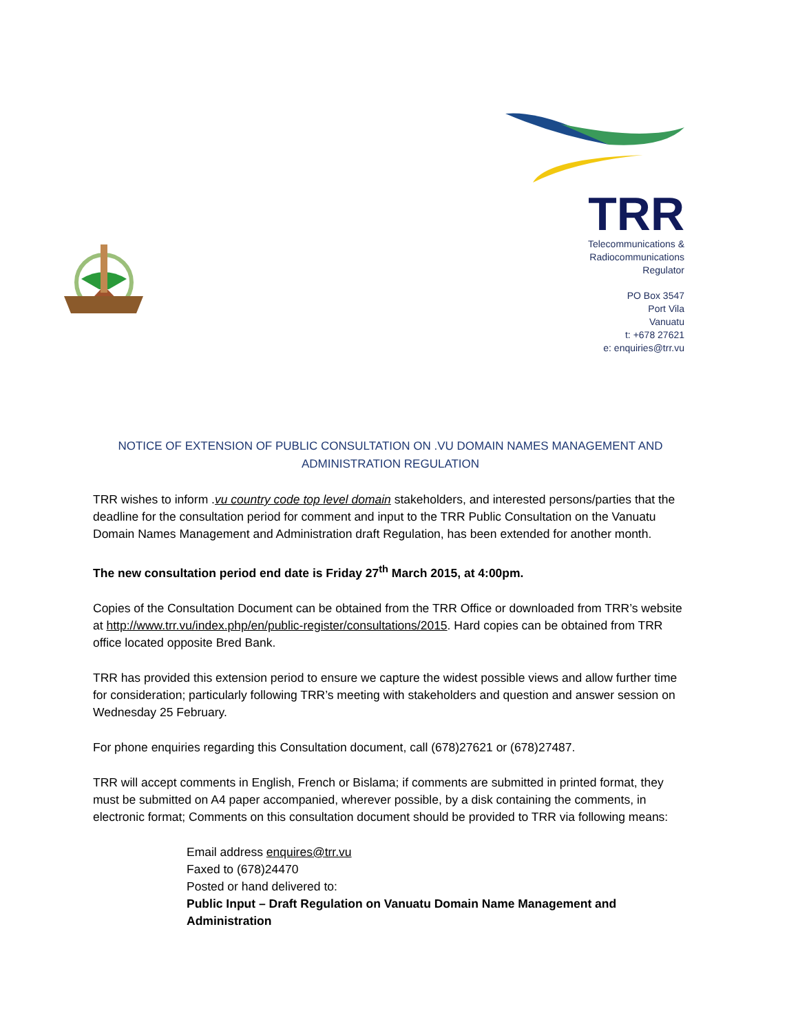TRR
Telecommunications &
Radiocommunications
Regulator
PO Box 3547
Port Vila
Vanuatu
t: +678 27621
e: enquiries@trr.vu
NOTICE OF EXTENSION OF PUBLIC CONSULTATION ON .VU DOMAIN NAMES MANAGEMENT AND ADMINISTRATION REGULATION
TRR wishes to inform .vu country code top level domain stakeholders, and interested persons/parties that the deadline for the consultation period for comment and input to the TRR Public Consultation on the Vanuatu Domain Names Management and Administration draft Regulation, has been extended for another month.
The new consultation period end date is Friday 27<sup>th</sup> March 2015, at 4:00pm.
Copies of the Consultation Document can be obtained from the TRR Office or downloaded from TRR’s website at http://www.trr.vu/index.php/en/public-register/consultations/2015. Hard copies can be obtained from TRR office located opposite Bred Bank.
TRR has provided this extension period to ensure we capture the widest possible views and allow further time for consideration; particularly following TRR’s meeting with stakeholders and question and answer session on Wednesday 25 February.
For phone enquiries regarding this Consultation document, call (678)27621 or (678)27487.
TRR will accept comments in English, French or Bislama; if comments are submitted in printed format, they must be submitted on A4 paper accompanied, wherever possible, by a disk containing the comments, in electronic format; Comments on this consultation document should be provided to TRR via following means:
Email address enquires@trr.vu
Faxed to (678)24470
Posted or hand delivered to:
Public Input – Draft Regulation on Vanuatu Domain Name Management and Administration